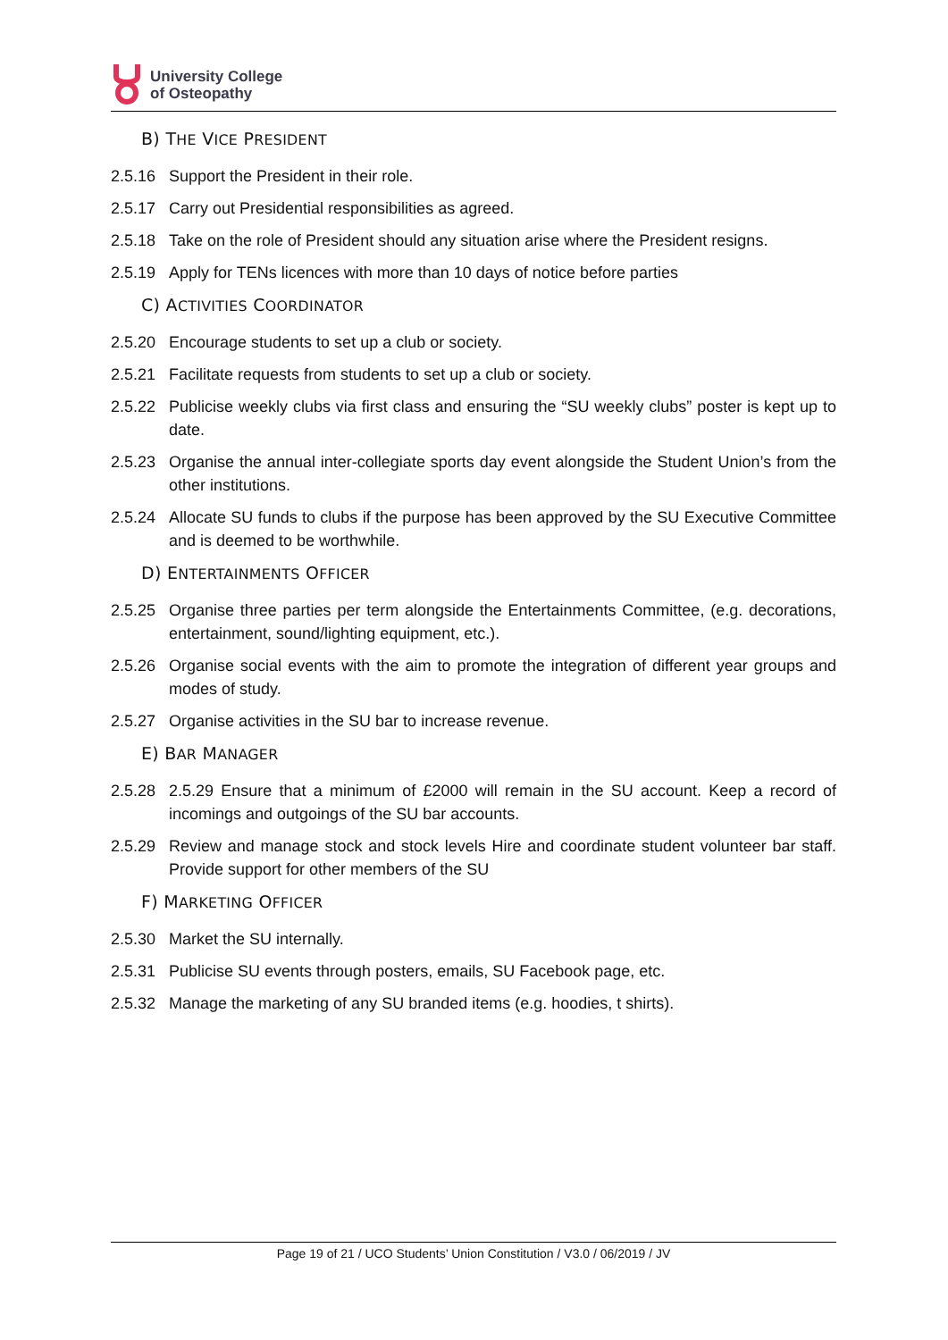University College
of Osteopathy
B) THE VICE PRESIDENT
2.5.16 Support the President in their role.
2.5.17 Carry out Presidential responsibilities as agreed.
2.5.18 Take on the role of President should any situation arise where the President resigns.
2.5.19 Apply for TENs licences with more than 10 days of notice before parties
C) ACTIVITIES COORDINATOR
2.5.20 Encourage students to set up a club or society.
2.5.21 Facilitate requests from students to set up a club or society.
2.5.22 Publicise weekly clubs via first class and ensuring the “SU weekly clubs” poster is kept up to date.
2.5.23 Organise the annual inter-collegiate sports day event alongside the Student Union’s from the other institutions.
2.5.24 Allocate SU funds to clubs if the purpose has been approved by the SU Executive Committee and is deemed to be worthwhile.
D) ENTERTAINMENTS OFFICER
2.5.25 Organise three parties per term alongside the Entertainments Committee, (e.g. decorations, entertainment, sound/lighting equipment, etc.).
2.5.26 Organise social events with the aim to promote the integration of different year groups and modes of study.
2.5.27 Organise activities in the SU bar to increase revenue.
E) BAR MANAGER
2.5.28 2.5.29 Ensure that a minimum of £2000 will remain in the SU account. Keep a record of incomings and outgoings of the SU bar accounts.
2.5.29 Review and manage stock and stock levels Hire and coordinate student volunteer bar staff. Provide support for other members of the SU
F) MARKETING OFFICER
2.5.30 Market the SU internally.
2.5.31 Publicise SU events through posters, emails, SU Facebook page, etc.
2.5.32 Manage the marketing of any SU branded items (e.g. hoodies, t shirts).
Page 19 of 21 / UCO Students’ Union Constitution / V3.0 / 06/2019 / JV